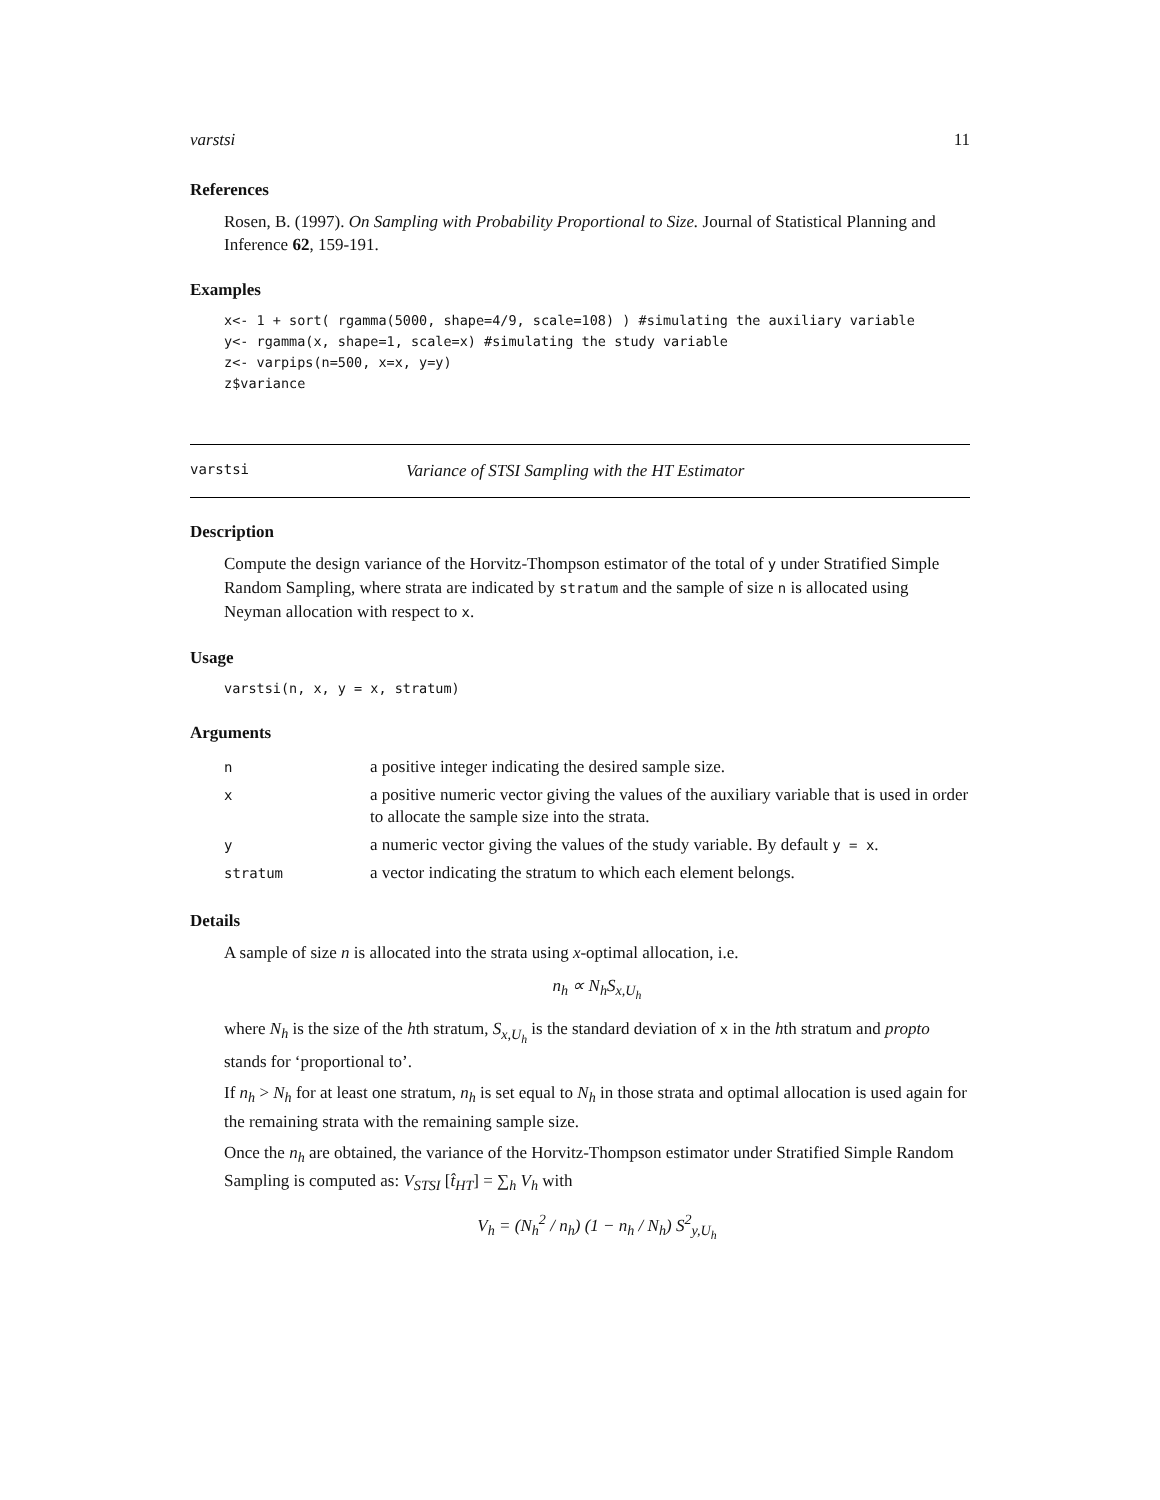varstsi 11
References
Rosen, B. (1997). On Sampling with Probability Proportional to Size. Journal of Statistical Planning and Inference 62, 159-191.
Examples
x<- 1 + sort( rgamma(5000, shape=4/9, scale=108) ) #simulating the auxiliary variable
y<- rgamma(x, shape=1, scale=x) #simulating the study variable
z<- varpips(n=500, x=x, y=y)
z$variance
varstsi Variance of STSI Sampling with the HT Estimator
Description
Compute the design variance of the Horvitz-Thompson estimator of the total of y under Stratified Simple Random Sampling, where strata are indicated by stratum and the sample of size n is allocated using Neyman allocation with respect to x.
Usage
varstsi(n, x, y = x, stratum)
Arguments
| n | a positive integer indicating the desired sample size. |
| x | a positive numeric vector giving the values of the auxiliary variable that is used in order to allocate the sample size into the strata. |
| y | a numeric vector giving the values of the study variable. By default y = x . |
| stratum | a vector indicating the stratum to which each element belongs. |
Details
A sample of size n is allocated into the strata using x-optimal allocation, i.e.
n<sub>h</sub> ∝ N<sub>h</sub>S<sub>x,U<sub>h</sub></sub>
where N<sub>h</sub> is the size of the hth stratum, S<sub>x,U<sub>h</sub></sub> is the standard deviation of x in the hth stratum and propto stands for ‘proportional to’.
If n<sub>h</sub> > N<sub>h</sub> for at least one stratum, n<sub>h</sub> is set equal to N<sub>h</sub> in those strata and optimal allocation is used again for the remaining strata with the remaining sample size.
Once the n<sub>h</sub> are obtained, the variance of the Horvitz-Thompson estimator under Stratified Simple Random Sampling is computed as: V<sub>STSI</sub> [t̂<sub>HT</sub>] = ∑<sub>h</sub> V<sub>h</sub> with
V<sub>h</sub> = (N<sub>h</sub><sup>2</sup> / n<sub>h</sub>) (1 − n<sub>h</sub> / N<sub>h</sub>) S<sup>2</sup><sub>y,U<sub>h</sub></sub>